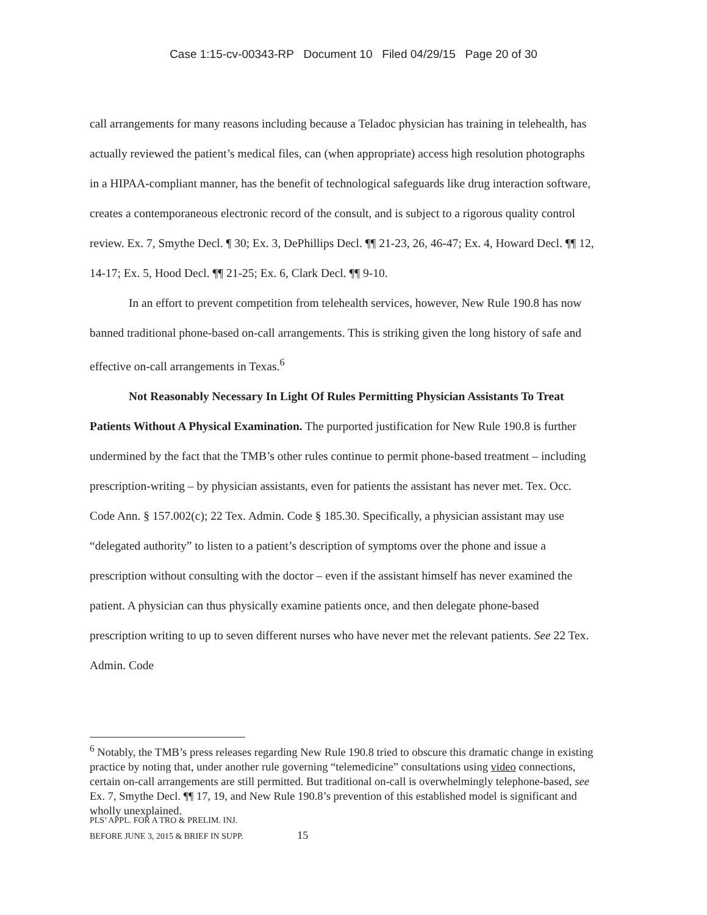Case 1:15-cv-00343-RP Document 10 Filed 04/29/15 Page 20 of 30
call arrangements for many reasons including because a Teladoc physician has training in telehealth, has actually reviewed the patient’s medical files, can (when appropriate) access high resolution photographs in a HIPAA-compliant manner, has the benefit of technological safeguards like drug interaction software, creates a contemporaneous electronic record of the consult, and is subject to a rigorous quality control review. Ex. 7, Smythe Decl. ¶ 30; Ex. 3, DePhillips Decl. ¶¶ 21-23, 26, 46-47; Ex. 4, Howard Decl. ¶¶ 12, 14-17; Ex. 5, Hood Decl. ¶¶ 21-25; Ex. 6, Clark Decl. ¶¶ 9-10.
In an effort to prevent competition from telehealth services, however, New Rule 190.8 has now banned traditional phone-based on-call arrangements. This is striking given the long history of safe and effective on-call arrangements in Texas.<sup>6</sup>
Not Reasonably Necessary In Light Of Rules Permitting Physician Assistants To Treat Patients Without A Physical Examination. The purported justification for New Rule 190.8 is further undermined by the fact that the TMB’s other rules continue to permit phone-based treatment – including prescription-writing – by physician assistants, even for patients the assistant has never met. Tex. Occ. Code Ann. § 157.002(c); 22 Tex. Admin. Code § 185.30. Specifically, a physician assistant may use “delegated authority” to listen to a patient’s description of symptoms over the phone and issue a prescription without consulting with the doctor – even if the assistant himself has never examined the patient. A physician can thus physically examine patients once, and then delegate phone-based prescription writing to up to seven different nurses who have never met the relevant patients. See 22 Tex. Admin. Code
<sup>6</sup> Notably, the TMB’s press releases regarding New Rule 190.8 tried to obscure this dramatic change in existing practice by noting that, under another rule governing “telemedicine” consultations using video connections, certain on-call arrangements are still permitted. But traditional on-call is overwhelmingly telephone-based, see Ex. 7, Smythe Decl. ¶¶ 17, 19, and New Rule 190.8’s prevention of this established model is significant and wholly unexplained.
PLS’ APPL. FOR A TRO & PRELIM. INJ.
BEFORE JUNE 3, 2015 & BRIEF IN SUPP. 15